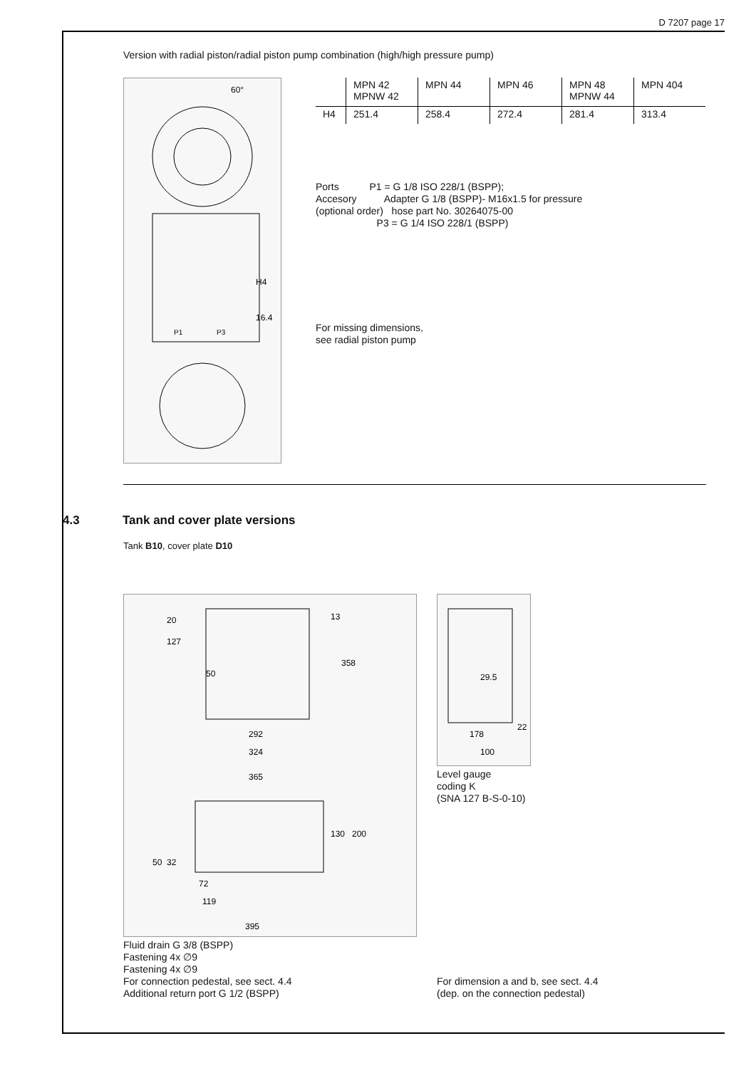D 7207 page 17
Version with radial piston/radial piston pump combination (high/high pressure pump)
60°
H4
16.4
P1
P3
| | MPN 42 MPNW 42 | MPN 44 | MPN 46 | MPN 48 MPNW 44 | MPN 404 |
| --- | --- | --- | --- | --- | --- |
| H4 | 251.4 | 258.4 | 272.4 | 281.4 | 313.4 |
Ports P1 = G 1/8 ISO 228/1 (BSPP);
Accesory Adapter G 1/8 (BSPP)- M16x1.5 for pressure
(optional order) hose part No. 30264075-00
P3 = G 1/4 ISO 228/1 (BSPP)
For missing dimensions,
see radial piston pump
4.3 Tank and cover plate versions
Tank B10, cover plate D10
20
127
50
358
13
292
324
365
130
200
50
32
72
119
395
Fluid drain G 3/8 (BSPP)
Fastening 4x ∅9
Fastening 4x ∅9
For connection pedestal, see sect. 4.4
Additional return port G 1/2 (BSPP)
29.5
178
100
22
Level gauge
coding K
(SNA 127 B-S-0-10)
For dimension a and b, see sect. 4.4
(dep. on the connection pedestal)